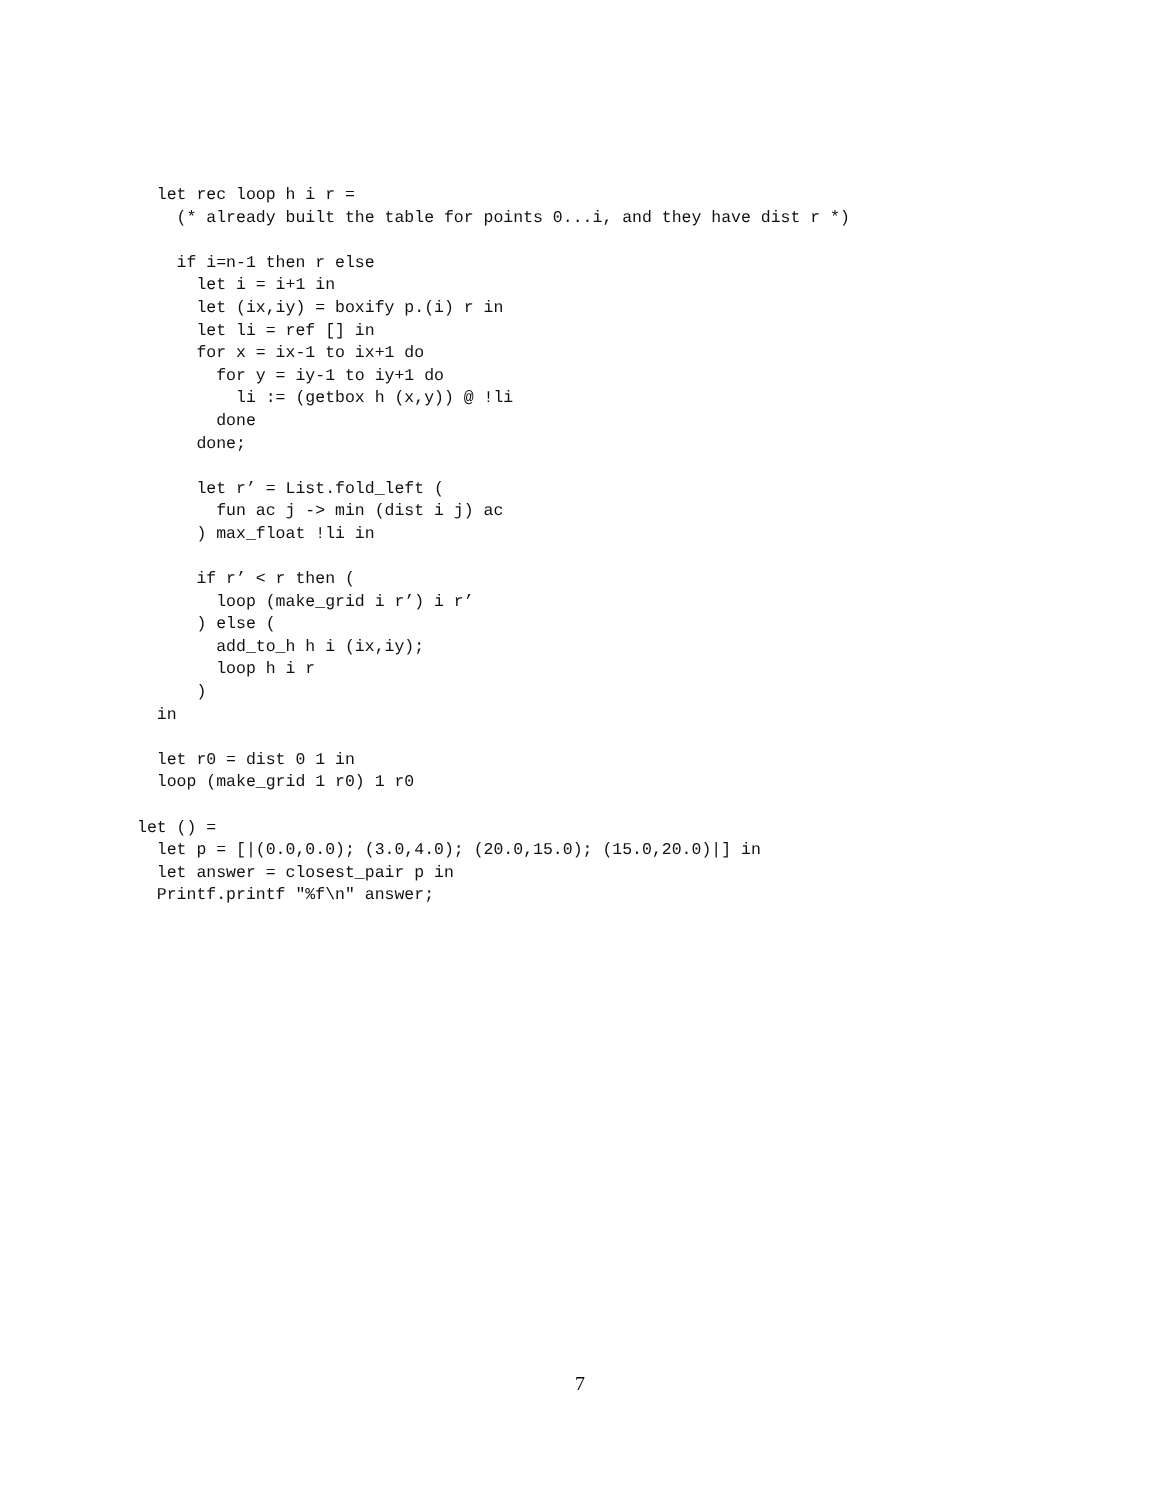let rec loop h i r =
    (* already built the table for points 0...i, and they have dist r *)

    if i=n-1 then r else
      let i = i+1 in
      let (ix,iy) = boxify p.(i) r in
      let li = ref [] in
      for x = ix-1 to ix+1 do
        for y = iy-1 to iy+1 do
          li := (getbox h (x,y)) @ !li
        done
      done;

      let r’ = List.fold_left (
        fun ac j -> min (dist i j) ac
      ) max_float !li in

      if r’ < r then (
        loop (make_grid i r’) i r’
      ) else (
        add_to_h h i (ix,iy);
        loop h i r
      )
  in

  let r0 = dist 0 1 in
  loop (make_grid 1 r0) 1 r0

let () =
  let p = [|(0.0,0.0); (3.0,4.0); (20.0,15.0); (15.0,20.0)|] in
  let answer = closest_pair p in
  Printf.printf "%f\n" answer;
7